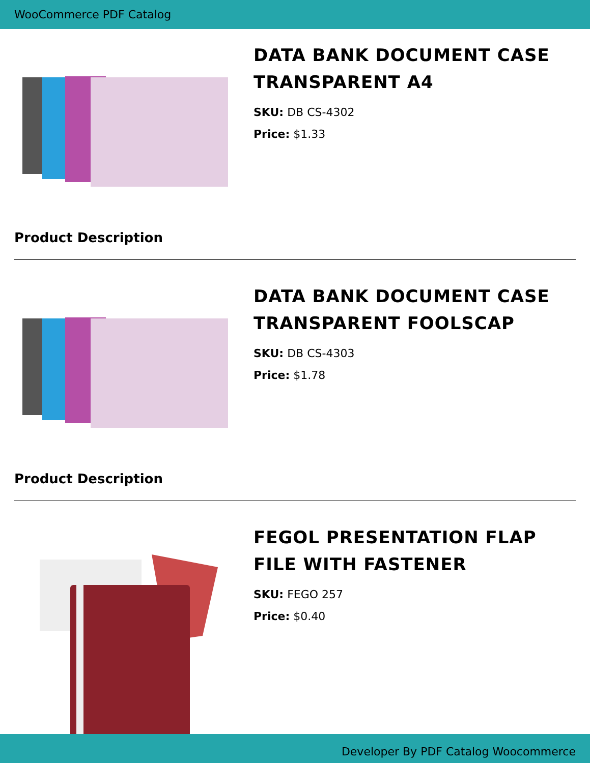WooCommerce PDF Catalog
DATA BANK DOCUMENT CASE TRANSPARENT A4
SKU: DB CS-4302
Price: $1.33
Product Description
DATA BANK DOCUMENT CASE TRANSPARENT FOOLSCAP
SKU: DB CS-4303
Price: $1.78
Product Description
FEGOL PRESENTATION FLAP FILE WITH FASTENER
SKU: FEGO 257
Price: $0.40
Developer By PDF Catalog Woocommerce